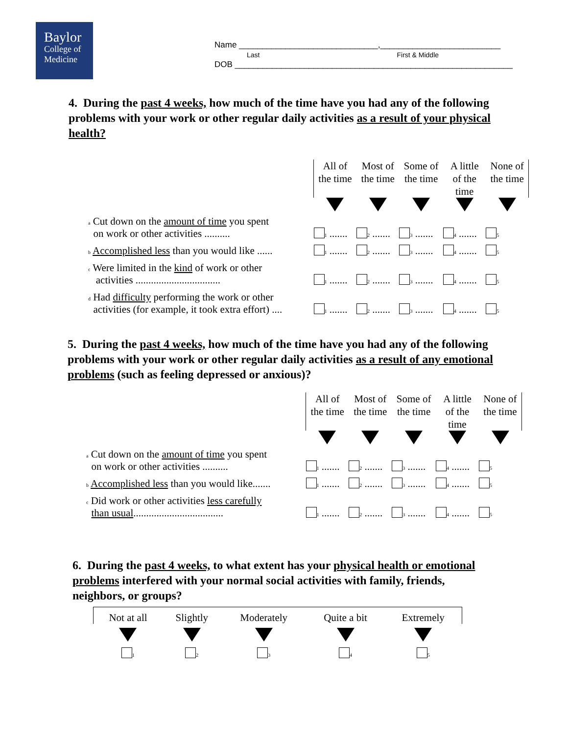Baylor
College of
Medicine
Name ______________________________,__________________________
Last First & Middle
DOB ____________________________________________________________
4. During the past 4 weeks, how much of the time have you had any of the following problems with your work or other regular daily activities as a result of your physical health?
| | All of the time | Most of the time | Some of the time | A little of the time | None of the time |
| a Cut down on the amount of time you spent on work or other activities .......... | 1 ....... | 2 ....... | 3 ....... | 4 ....... | 5 |
| b Accomplished less than you would like ...... | 1 ....... | 2 ....... | 3 ....... | 4 ....... | 5 |
| c Were limited in the kind of work or other activities ................................. | 1 ....... | 2 ....... | 3 ....... | 4 ....... | 5 |
| d Had difficulty performing the work or other activities (for example, it took extra effort) .... | 1 ....... | 2 ....... | 3 ....... | 4 ....... | 5 |
5. During the past 4 weeks, how much of the time have you had any of the following problems with your work or other regular daily activities as a result of any emotional problems (such as feeling depressed or anxious)?
| | All of the time | Most of the time | Some of the time | A little of the time | None of the time |
| a Cut down on the amount of time you spent on work or other activities .......... | 1 ....... | 2 ....... | 3 ....... | 4 ....... | 5 |
| b Accomplished less than you would like....... | 1 ....... | 2 ....... | 3 ....... | 4 ....... | 5 |
| c Did work or other activities less carefully than usual ................................... | 1 ....... | 2 ....... | 3 ....... | 4 ....... | 5 |
6. During the past 4 weeks, to what extent has your physical health or emotional problems interfered with your normal social activities with family, friends, neighbors, or groups?
| Not at all | Slightly | Moderately | Quite a bit | Extremely |
| 1 | 2 | 3 | 4 | 5 |